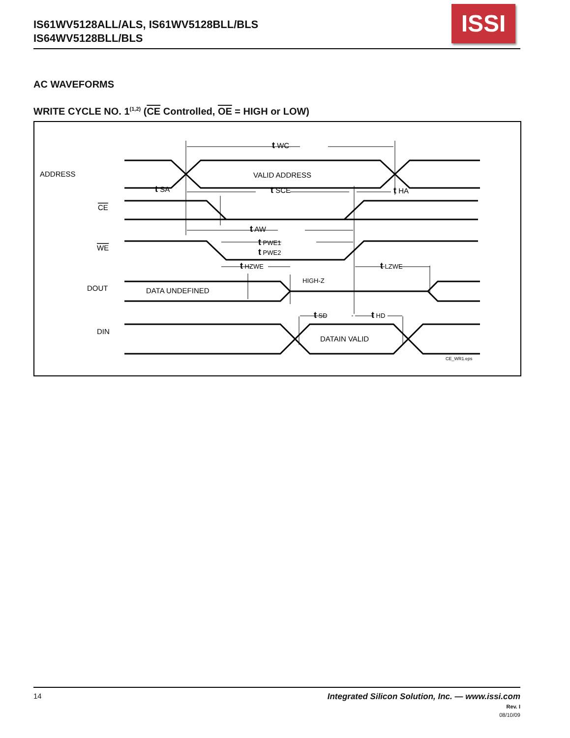IS61WV5128ALL/ALS, IS61WV5128BLL/BLS
IS64WV5128BLL/BLS
ISSI
AC WAVEFORMS
WRITE CYCLE NO. 1<sup>(1,2)</sup> (CE Controlled, OE = HIGH or LOW)
ADDRESS
CE
WE
DOUT
DIN
VALID ADDRESS
DATA UNDEFINED
HIGH-Z
DATAIN VALID
t WC
t SA
t SCE
t HA
t AW
t PWE1
t PWE2
t HZWE
t LZWE
t SD
t HD
CE_WR1.eps
14
Integrated Silicon Solution, Inc. — www.issi.com
Rev. I
08/10/09